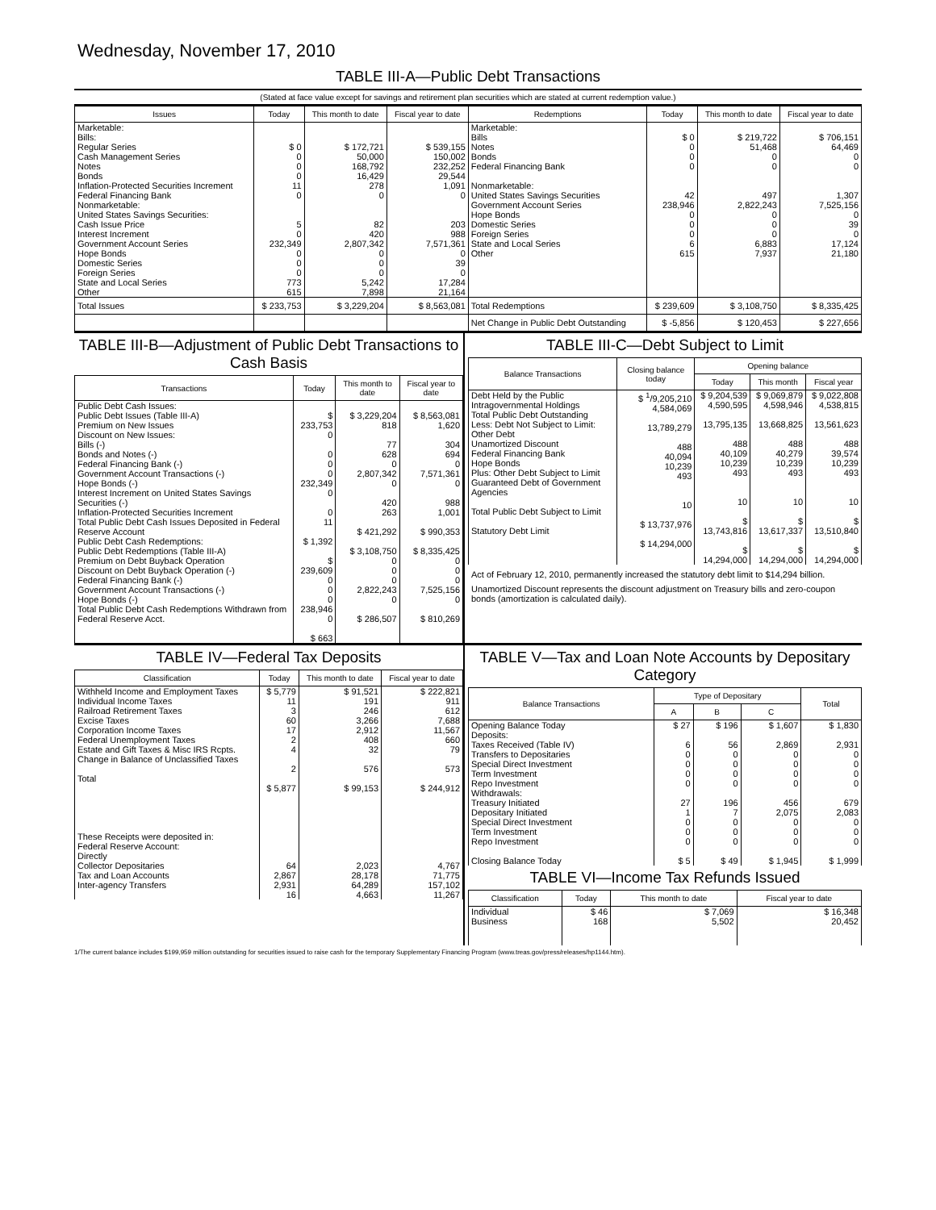Wednesday, November 17, 2010
TABLE III-A—Public Debt Transactions
(Stated at face value except for savings and retirement plan securities which are stated at current redemption value.)
| Issues | Today | This month to date | Fiscal year to date | Redemptions | Today | This month to date | Fiscal year to date |
| --- | --- | --- | --- | --- | --- | --- | --- |
| Marketable: Bills: Regular Series Cash Management Series Notes Bonds Inflation-Protected Securities Increment Federal Financing Bank Nonmarketable: United States Savings Securities: Cash Issue Price Interest Increment Government Account Series Hope Bonds Domestic Series Foreign Series State and Local Series Other | $ 0 0 0 0 11 0 5 0 232,349 0 0 0 773 615 | $ 172,721 50,000 168,792 16,429 278 0 82 420 2,807,342 0 0 0 5,242 7,898 | $ 539,155 150,002 232,252 29,544 1,091 0 203 988 7,571,361 0 39 0 17,284 21,164 | Marketable: Bills Notes Bonds Federal Financing Bank Nonmarketable: United States Savings Securities Government Account Series Hope Bonds Domestic Series Foreign Series State and Local Series Other | $ 0 0 0 0 42 238,946 0 0 0 6 615 | $ 219,722 51,468 0 0 497 2,822,243 0 0 0 6,883 7,937 | $ 706,151 64,469 0 0 1,307 7,525,156 0 39 0 17,124 21,180 |
| Total Issues | $ 233,753 | $ 3,229,204 | $ 8,563,081 | Total Redemptions | $ 239,609 | $ 3,108,750 | $ 8,335,425 |
| | | | | Net Change in Public Debt Outstanding | $ -5,856 | $ 120,453 | $ 227,656 |
TABLE III-B—Adjustment of Public Debt Transactions to Cash Basis
| Transactions | Today | This month to date | Fiscal year to date |
| --- | --- | --- | --- |
| Public Debt Cash Issues: Public Debt Issues (Table III-A) Premium on New Issues Discount on New Issues: Bills (-) Bonds and Notes (-) Federal Financing Bank (-) Government Account Transactions (-) Hope Bonds (-) Interest Increment on United States Savings Securities (-) Inflation-Protected Securities Increment Total Public Debt Cash Issues Deposited in Federal Reserve Account Public Debt Cash Redemptions: Public Debt Redemptions (Table III-A) Premium on Debt Buyback Operation Discount on Debt Buyback Operation (-) Federal Financing Bank (-) Government Account Transactions (-) Hope Bonds (-) Total Public Debt Cash Redemptions Withdrawn from Federal Reserve Acct. | $ 233,753 0 0 0 0 232,349 0 0 11 $ 1,392 $ 239,609 0 0 0 238,946 0 $ 663 | $ 3,229,204 818 77 628 0 2,807,342 0 420 263 $ 421,292 $ 3,108,750 0 0 0 2,822,243 0 $ 286,507 | $ 8,563,081 1,620 304 694 0 7,571,361 0 988 1,001 $ 990,353 $ 8,335,425 0 0 0 7,525,156 0 $ 810,269 |
TABLE III-C—Debt Subject to Limit
| Balance Transactions | Closing balance today | Opening balance | | |
| --- | --- | --- | --- | --- |
| | | Today | This month | Fiscal year |
| Debt Held by the Public Intragovernmental Holdings Total Public Debt Outstanding Less: Debt Not Subject to Limit: Other Debt Unamortized Discount Federal Financing Bank Hope Bonds Plus: Other Debt Subject to Limit Guaranteed Debt of Government Agencies Total Public Debt Subject to Limit Statutory Debt Limit | $ <sup>1</sup>/9,205,210 4,584,069 13,789,279 488 40,094 10,239 493 10 $ 13,737,976 $ 14,294,000 | $ 9,204,539 4,590,595 13,795,135 488 40,109 10,239 493 10 $ 13,743,816 $ 14,294,000 | $ 9,069,879 4,598,946 13,668,825 488 40,279 10,239 493 10 $ 13,617,337 $ 14,294,000 | $ 9,022,808 4,538,815 13,561,623 488 39,574 10,239 493 10 $ 13,510,840 $ 14,294,000 |
Act of February 12, 2010, permanently increased the statutory debt limit to $14,294 billion.
Unamortized Discount represents the discount adjustment on Treasury bills and zero-coupon bonds (amortization is calculated daily).
TABLE IV—Federal Tax Deposits
| Classification | Today | This month to date | Fiscal year to date |
| --- | --- | --- | --- |
| Withheld Income and Employment Taxes Individual Income Taxes Railroad Retirement Taxes Excise Taxes Corporation Income Taxes Federal Unemployment Taxes Estate and Gift Taxes & Misc IRS Rcpts. Change in Balance of Unclassified Taxes Total These Receipts were deposited in: Federal Reserve Account: Directly Collector Depositaries Tax and Loan Accounts Inter-agency Transfers | $ 5,779 11 3 60 17 2 4 2 $ 5,877 64 2,867 2,931 16 | $ 91,521 191 246 3,266 2,912 408 32 576 $ 99,153 2,023 28,178 64,289 4,663 | $ 222,821 911 612 7,688 11,567 660 79 573 $ 244,912 4,767 71,775 157,102 11,267 |
TABLE V—Tax and Loan Note Accounts by Depositary Category
| Balance Transactions | Type of Depositary | | | Total |
| --- | --- | --- | --- | --- |
| | A | B | C | |
| Opening Balance Today Deposits: Taxes Received (Table IV) Transfers to Depositaries Special Direct Investment Term Investment Repo Investment Withdrawals: Treasury Initiated Depositary Initiated Special Direct Investment Term Investment Repo Investment Closing Balance Today | $ 27 6 0 0 0 0 27 1 0 0 0 $ 5 | $ 196 56 0 0 0 0 196 7 0 0 0 $ 49 | $ 1,607 2,869 0 0 0 0 456 2,075 0 0 0 $ 1,945 | $ 1,830 2,931 0 0 0 0 679 2,083 0 0 0 $ 1,999 |
TABLE VI—Income Tax Refunds Issued
| Classification | Today | This month to date | Fiscal year to date |
| --- | --- | --- | --- |
| Individual Business | $ 46 168 | $ 7,069 5,502 | $ 16,348 20,452 |
1/The current balance includes $199,959 million outstanding for securities issued to raise cash for the temporary Supplementary Financing Program (www.treas.gov/press/releases/hp1144.htm).